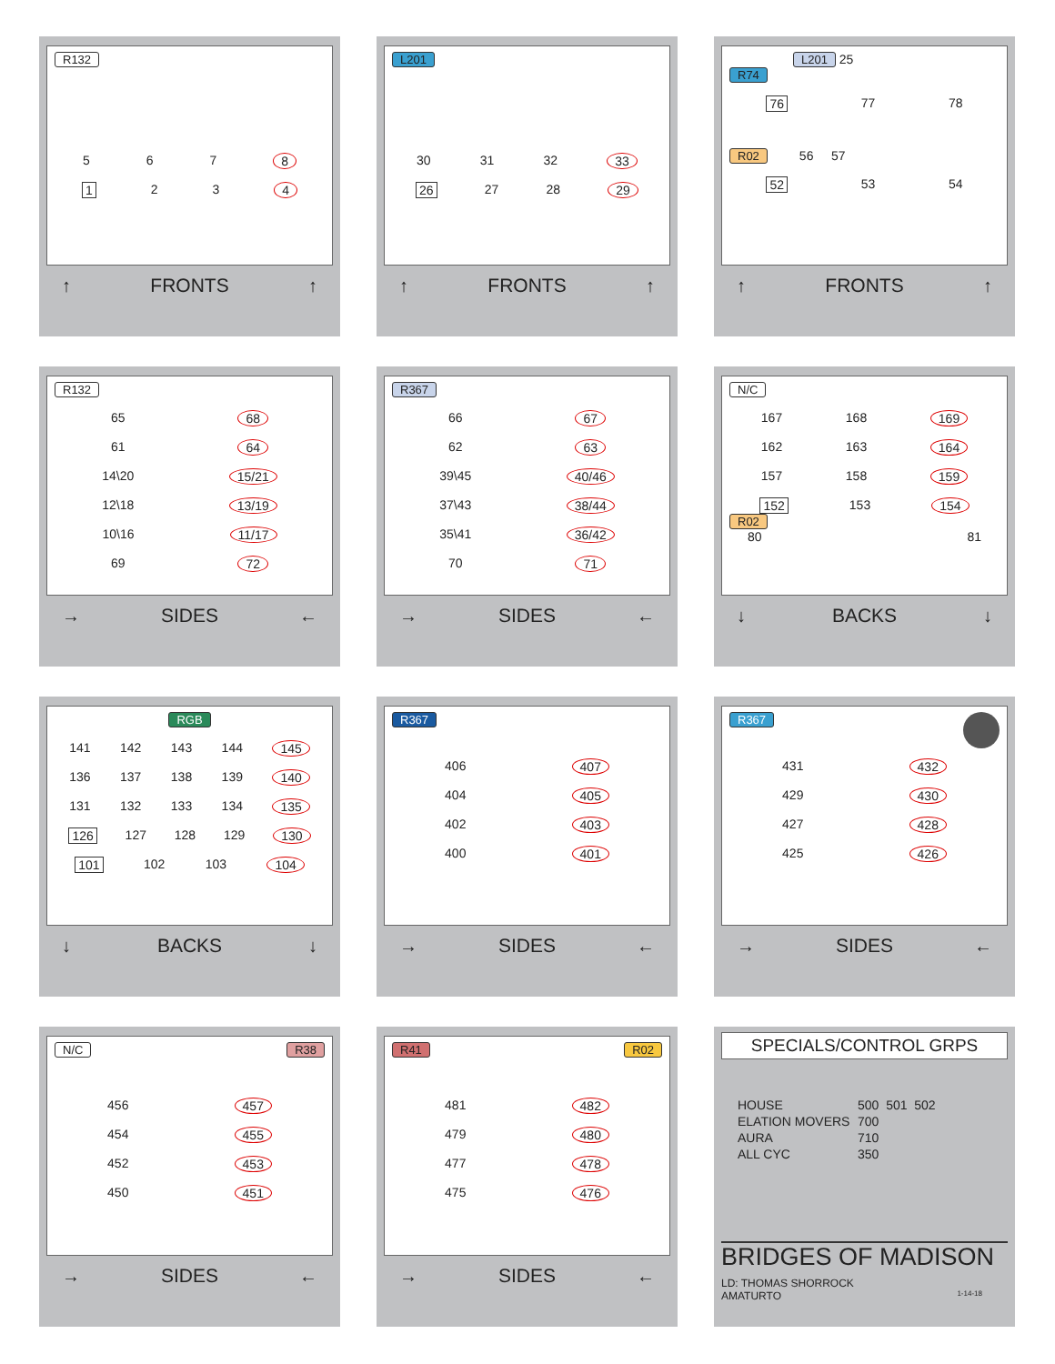R132
5 6 7 8
1 2 3 4
↑ FRONTS ↑
L201
30 31 32 33
26 27 28 29
↑ FRONTS ↑
L201 25
R74
76 77 78
R02 56 57
52 53 54
↑ FRONTS ↑
R132
65 68
61 64
14\20 15/21
12\18 13/19
10\16 11/17
69 72
→ SIDES ←
R367
66 67
62 63
39\45 40/46
37\43 38/44
35\41 36/42
70 71
→ SIDES ←
N/C
167 168 169
162 163 164
157 158 159
152 153 154
R02
80 81
↓ BACKS ↓
RGB
141 142 143 144 145
136 137 138 139 140
131 132 133 134 135
126 127 128 129 130
101 102 103 104
↓ BACKS ↓
R367
406 407
404 405
402 403
400 401
→ SIDES ←
R367
431 432
429 430
427 428
425 426
→ SIDES ←
N/C R38
456 457
454 455
452 453
450 451
→ SIDES ←
R41 R02
481 482
479 480
477 478
475 476
→ SIDES ←
SPECIALS/CONTROL GRPS
HOUSE 500 501 502 ELATION MOVERS 700 AURA 710 ALL CYC 350
BRIDGES OF MADISON
LD: THOMAS SHORROCK
AMATURTO 1-14-18